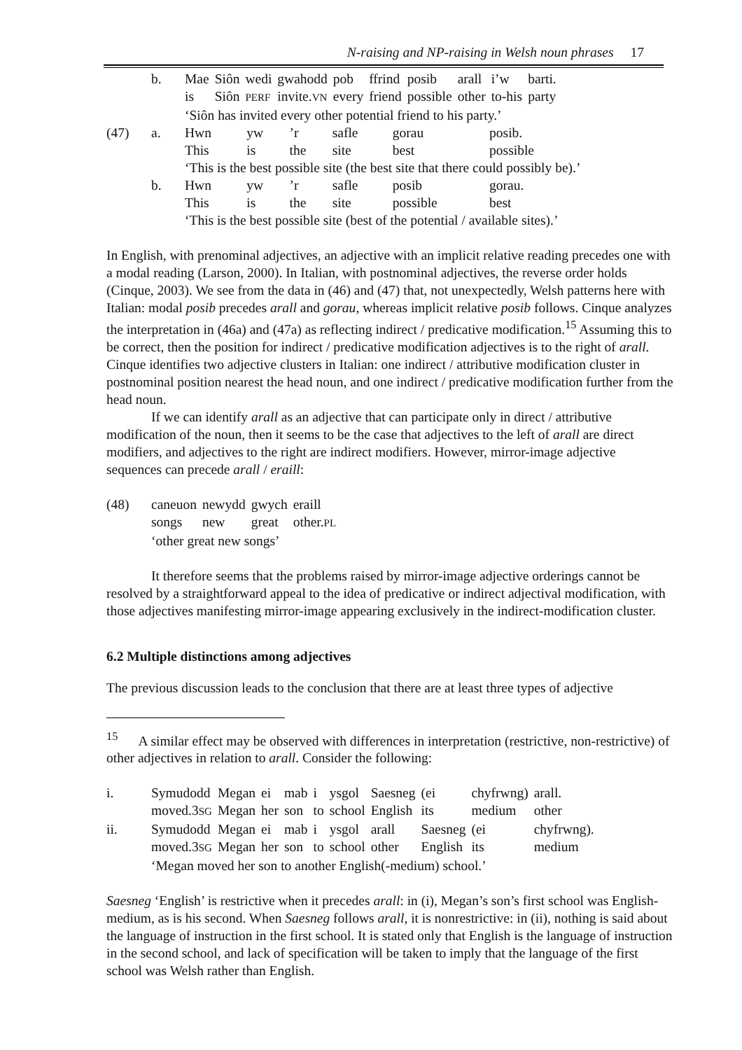N-raising and NP-raising in Welsh noun phrases 17
| | b. | Mae | Siôn | wedi | gwahodd | pob | ffrind | posib | arall | i’w | barti. |
| | | is | Siôn | PERF | invite. VN | every | friend | possible | other | to-his | party |
| | | ‘Siôn has invited every other potential friend to his party.’ | | | | | | | | | |
| (47) | a. | Hwn | yw | ’r | safle | gorau | posib. |
| | | This | is | the | site | best | possible |
| | | ‘This is the best possible site (the best site that there could possibly be).’ | | | | | |
| | b. | Hwn | yw | ’r | safle | posib | gorau. |
| | | This | is | the | site | possible | best |
| | | ‘This is the best possible site (best of the potential / available sites).’ | | | | | |
In English, with prenominal adjectives, an adjective with an implicit relative reading precedes one with a modal reading (Larson, 2000). In Italian, with postnominal adjectives, the reverse order holds (Cinque, 2003). We see from the data in (46) and (47) that, not unexpectedly, Welsh patterns here with Italian: modal posib precedes arall and gorau, whereas implicit relative posib follows. Cinque analyzes the interpretation in (46a) and (47a) as reflecting indirect / predicative modification.<sup>15</sup> Assuming this to be correct, then the position for indirect / predicative modification adjectives is to the right of arall. Cinque identifies two adjective clusters in Italian: one indirect / attributive modification cluster in postnominal position nearest the head noun, and one indirect / predicative modification further from the head noun.
If we can identify arall as an adjective that can participate only in direct / attributive modification of the noun, then it seems to be the case that adjectives to the left of arall are direct modifiers, and adjectives to the right are indirect modifiers. However, mirror-image adjective sequences can precede arall / eraill:
| (48) | caneuon | newydd | gwych | eraill |
| | songs | new | great | other. PL |
| | ‘other great new songs’ | | | |
It therefore seems that the problems raised by mirror-image adjective orderings cannot be resolved by a straightforward appeal to the idea of predicative or indirect adjectival modification, with those adjectives manifesting mirror-image appearing exclusively in the indirect-modification cluster.
6.2 Multiple distinctions among adjectives
The previous discussion leads to the conclusion that there are at least three types of adjective
<sup>15</sup> A similar effect may be observed with differences in interpretation (restrictive, non-restrictive) of other adjectives in relation to arall. Consider the following:
| i. | Symudodd | Megan | ei | mab | i | ysgol | Saesneg | (ei | chyfrwng) | arall. |
| | moved.3 SG | Megan | her | son | to | school | English | its | medium | other |
| ii. | Symudodd | Megan | ei | mab | i | ysgol | arall | Saesneg | (ei | chyfrwng). |
| | moved.3 SG | Megan | her | son | to | school | other | English | its | medium |
| | ‘Megan moved her son to another English(-medium) school.’ | | | | | | | | | |
Saesneg ‘English’ is restrictive when it precedes arall: in (i), Megan’s son’s first school was English-medium, as is his second. When Saesneg follows arall, it is nonrestrictive: in (ii), nothing is said about the language of instruction in the first school. It is stated only that English is the language of instruction in the second school, and lack of specification will be taken to imply that the language of the first school was Welsh rather than English.